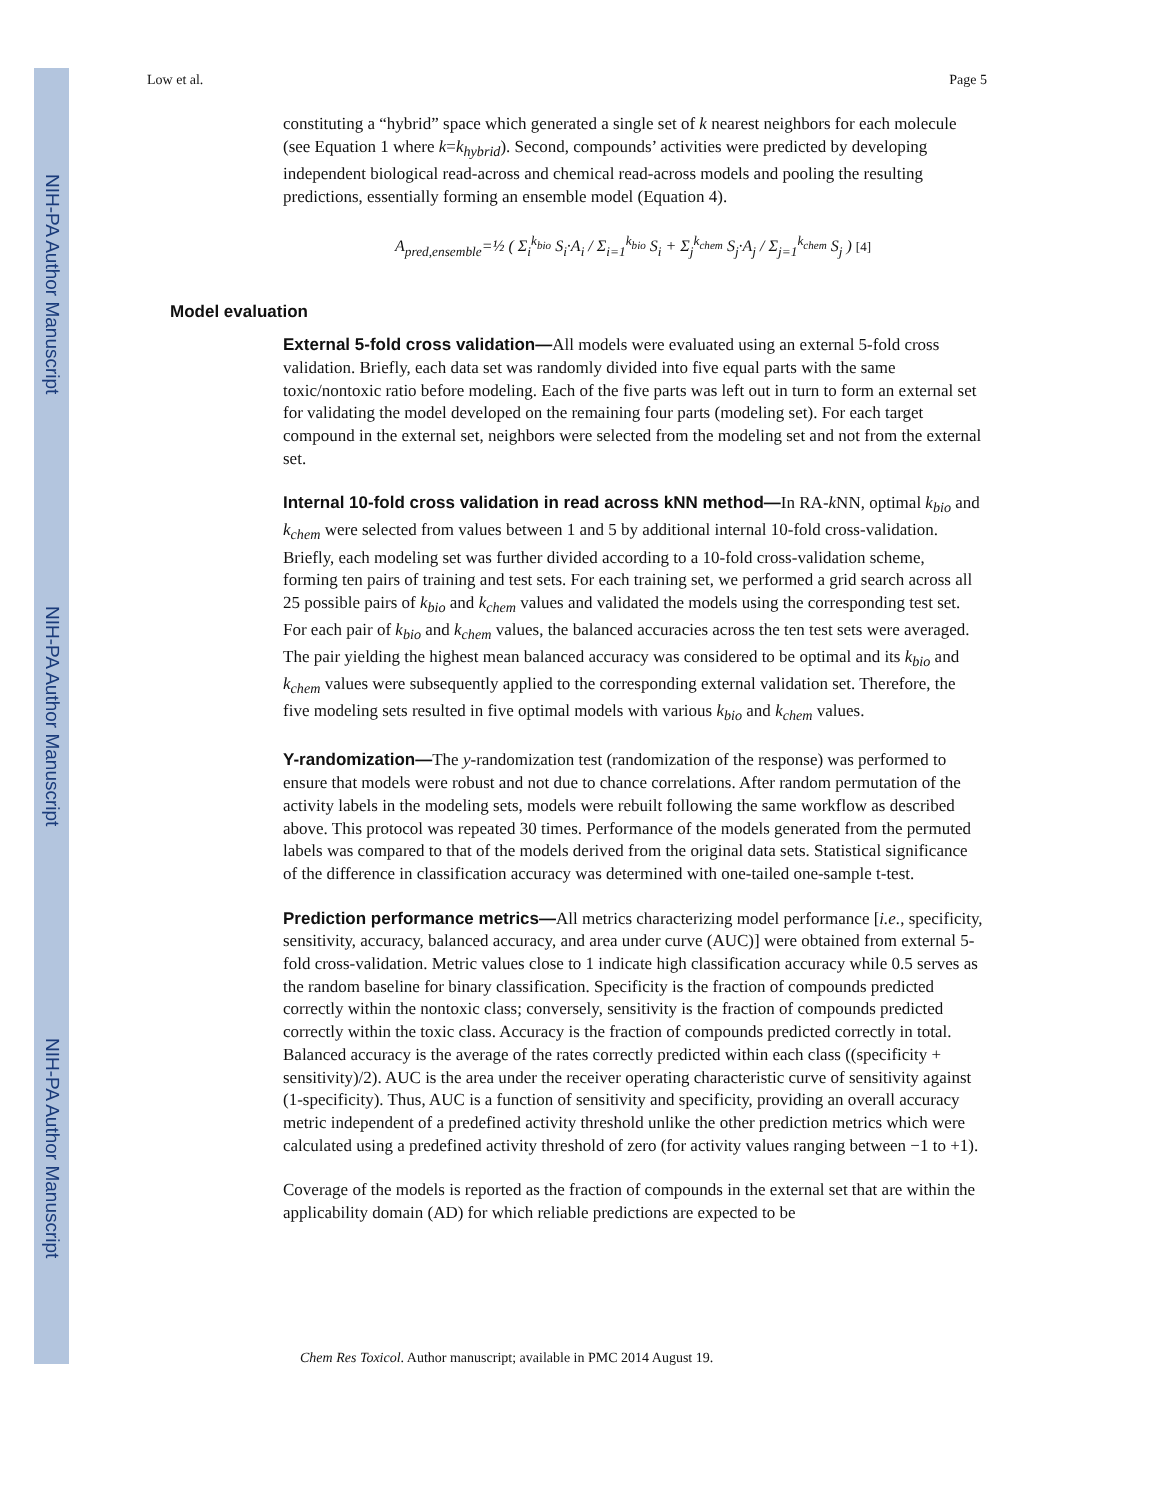NIH-PA Author Manuscript
NIH-PA Author Manuscript
NIH-PA Author Manuscript
Low et al. Page 5
constituting a “hybrid” space which generated a single set of k nearest neighbors for each molecule (see Equation 1 where k=k<sub>hybrid</sub>). Second, compounds’ activities were predicted by developing independent biological read-across and chemical read-across models and pooling the resulting predictions, essentially forming an ensemble model (Equation 4).
A<sub>pred,ensemble</sub>=½ ( Σ<sub>i</sub><sup>k<sub>bio</sub></sup> S<sub>i</sub>·A<sub>i</sub> / Σ<sub>i=1</sub><sup>k<sub>bio</sub></sup> S<sub>i</sub> + Σ<sub>j</sub><sup>k<sub>chem</sub></sup> S<sub>j</sub>·A<sub>j</sub> / Σ<sub>j=1</sub><sup>k<sub>chem</sub></sup> S<sub>j</sub> ) [4]
Model evaluation
External 5-fold cross validation—All models were evaluated using an external 5-fold cross validation. Briefly, each data set was randomly divided into five equal parts with the same toxic/nontoxic ratio before modeling. Each of the five parts was left out in turn to form an external set for validating the model developed on the remaining four parts (modeling set). For each target compound in the external set, neighbors were selected from the modeling set and not from the external set.
Internal 10-fold cross validation in read across kNN method—In RA-k NN, optimal k<sub>bio</sub> and k<sub>chem</sub> were selected from values between 1 and 5 by additional internal 10-fold cross-validation. Briefly, each modeling set was further divided according to a 10-fold cross-validation scheme, forming ten pairs of training and test sets. For each training set, we performed a grid search across all 25 possible pairs of k<sub>bio</sub> and k<sub>chem</sub> values and validated the models using the corresponding test set. For each pair of k<sub>bio</sub> and k<sub>chem</sub> values, the balanced accuracies across the ten test sets were averaged. The pair yielding the highest mean balanced accuracy was considered to be optimal and its k<sub>bio</sub> and k<sub>chem</sub> values were subsequently applied to the corresponding external validation set. Therefore, the five modeling sets resulted in five optimal models with various k<sub>bio</sub> and k<sub>chem</sub> values.
Y-randomization—The y-randomization test (randomization of the response) was performed to ensure that models were robust and not due to chance correlations. After random permutation of the activity labels in the modeling sets, models were rebuilt following the same workflow as described above. This protocol was repeated 30 times. Performance of the models generated from the permuted labels was compared to that of the models derived from the original data sets. Statistical significance of the difference in classification accuracy was determined with one-tailed one-sample t-test.
Prediction performance metrics—All metrics characterizing model performance [i.e., specificity, sensitivity, accuracy, balanced accuracy, and area under curve (AUC)] were obtained from external 5-fold cross-validation. Metric values close to 1 indicate high classification accuracy while 0.5 serves as the random baseline for binary classification. Specificity is the fraction of compounds predicted correctly within the nontoxic class; conversely, sensitivity is the fraction of compounds predicted correctly within the toxic class. Accuracy is the fraction of compounds predicted correctly in total. Balanced accuracy is the average of the rates correctly predicted within each class ((specificity + sensitivity)/2). AUC is the area under the receiver operating characteristic curve of sensitivity against (1-specificity). Thus, AUC is a function of sensitivity and specificity, providing an overall accuracy metric independent of a predefined activity threshold unlike the other prediction metrics which were calculated using a predefined activity threshold of zero (for activity values ranging between −1 to +1).
Coverage of the models is reported as the fraction of compounds in the external set that are within the applicability domain (AD) for which reliable predictions are expected to be
Chem Res Toxicol. Author manuscript; available in PMC 2014 August 19.